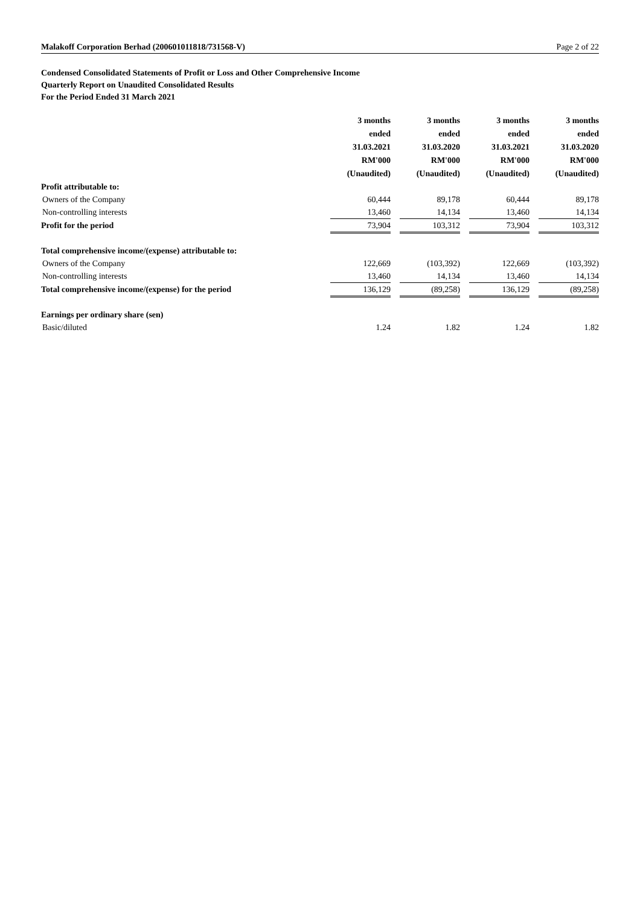Malakoff Corporation Berhad (200601011818/731568-V) Page 2 of 22
Condensed Consolidated Statements of Profit or Loss and Other Comprehensive Income
Quarterly Report on Unaudited Consolidated Results
For the Period Ended 31 March 2021
| | 3 months ended 31.03.2021 RM'000 (Unaudited) | | 3 months ended 31.03.2020 RM'000 (Unaudited) | | 3 months ended 31.03.2021 RM'000 (Unaudited) | | 3 months ended 31.03.2020 RM'000 (Unaudited) |
| --- | --- | --- | --- | --- | --- | --- | --- |
| Profit attributable to: | | | | | | | |
| Owners of the Company | 60,444 | | 89,178 | | 60,444 | | 89,178 |
| Non-controlling interests | 13,460 | | 14,134 | | 13,460 | | 14,134 |
| Profit for the period | 73,904 | | 103,312 | | 73,904 | | 103,312 |
| Total comprehensive income/(expense) attributable to: | | | | | | | |
| Owners of the Company | 122,669 | | (103,392) | | 122,669 | | (103,392) |
| Non-controlling interests | 13,460 | | 14,134 | | 13,460 | | 14,134 |
| Total comprehensive income/(expense) for the period | 136,129 | | (89,258) | | 136,129 | | (89,258) |
| Earnings per ordinary share (sen) | | | | | | | |
| Basic/diluted | 1.24 | | 1.82 | | 1.24 | | 1.82 |